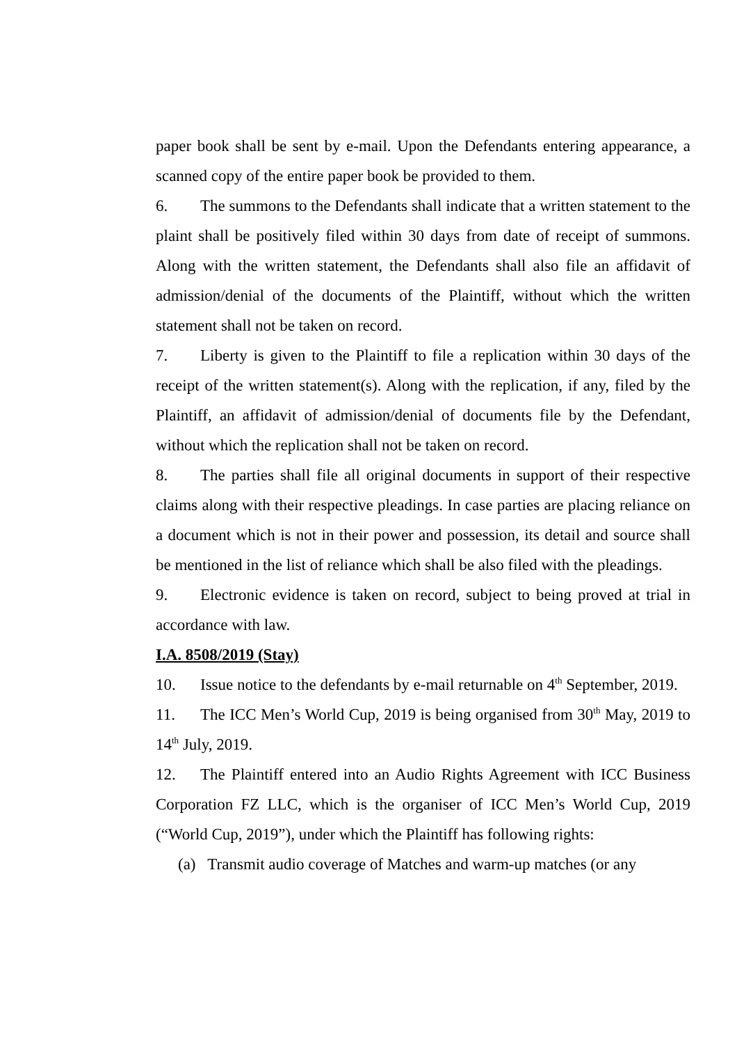paper book shall be sent by e-mail. Upon the Defendants entering appearance, a scanned copy of the entire paper book be provided to them.
6. The summons to the Defendants shall indicate that a written statement to the plaint shall be positively filed within 30 days from date of receipt of summons. Along with the written statement, the Defendants shall also file an affidavit of admission/denial of the documents of the Plaintiff, without which the written statement shall not be taken on record.
7. Liberty is given to the Plaintiff to file a replication within 30 days of the receipt of the written statement(s). Along with the replication, if any, filed by the Plaintiff, an affidavit of admission/denial of documents file by the Defendant, without which the replication shall not be taken on record.
8. The parties shall file all original documents in support of their respective claims along with their respective pleadings. In case parties are placing reliance on a document which is not in their power and possession, its detail and source shall be mentioned in the list of reliance which shall be also filed with the pleadings.
9. Electronic evidence is taken on record, subject to being proved at trial in accordance with law.
I.A. 8508/2019 (Stay)
10. Issue notice to the defendants by e-mail returnable on 4<sup>th</sup> September, 2019.
11. The ICC Men’s World Cup, 2019 is being organised from 30<sup>th</sup> May, 2019 to 14<sup>th</sup> July, 2019.
12. The Plaintiff entered into an Audio Rights Agreement with ICC Business Corporation FZ LLC, which is the organiser of ICC Men’s World Cup, 2019 (“World Cup, 2019”), under which the Plaintiff has following rights:
(a) Transmit audio coverage of Matches and warm-up matches (or any